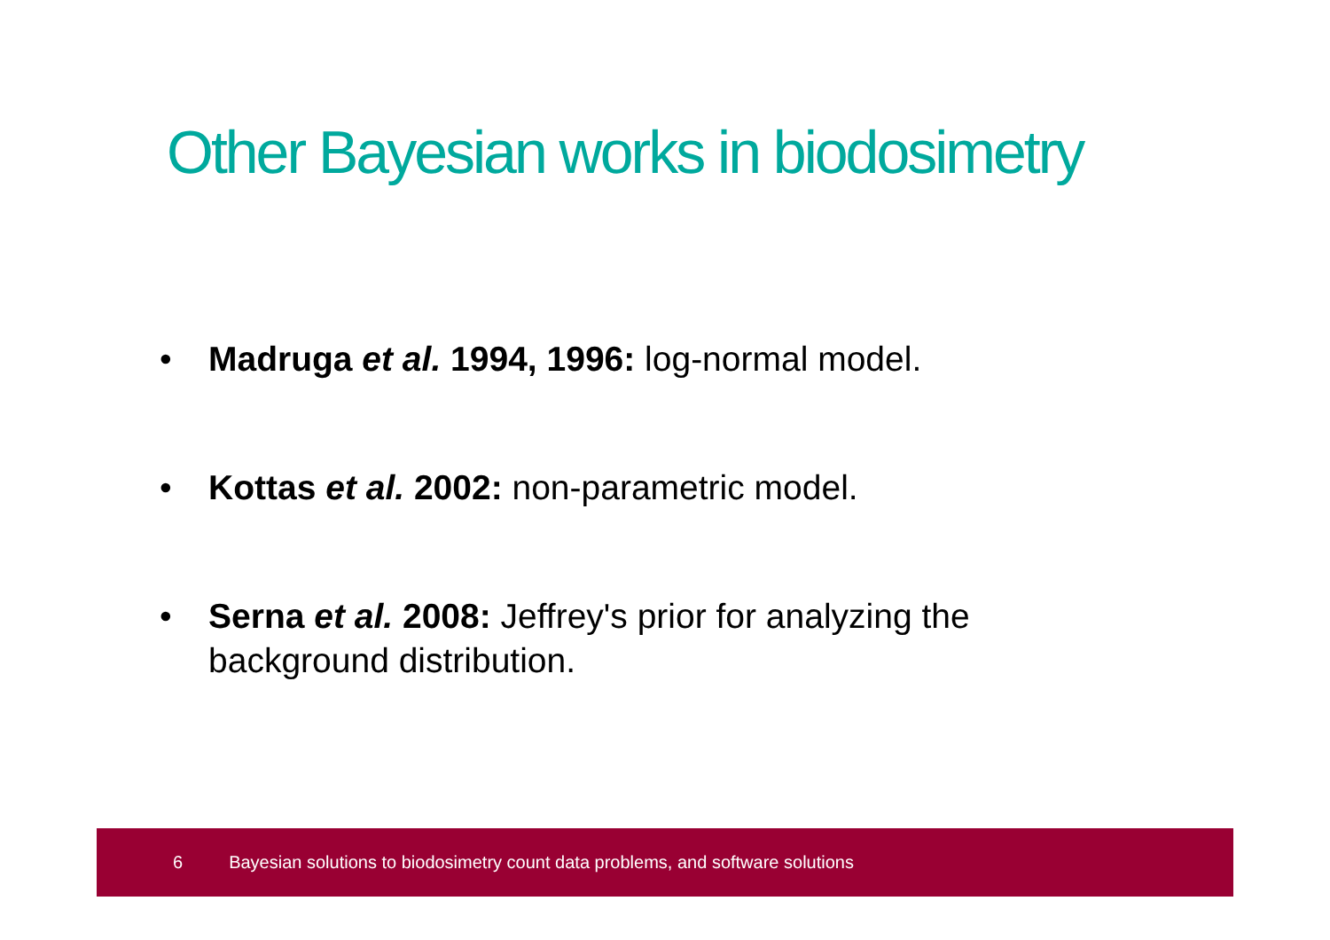Other Bayesian works in biodosimetry
• Madruga et al. 1994, 1996: log-normal model.
• Kottas et al. 2002: non-parametric model.
• Serna et al. 2008: Jeffrey's prior for analyzing the background distribution.
6 Bayesian solutions to biodosimetry count data problems, and software solutions